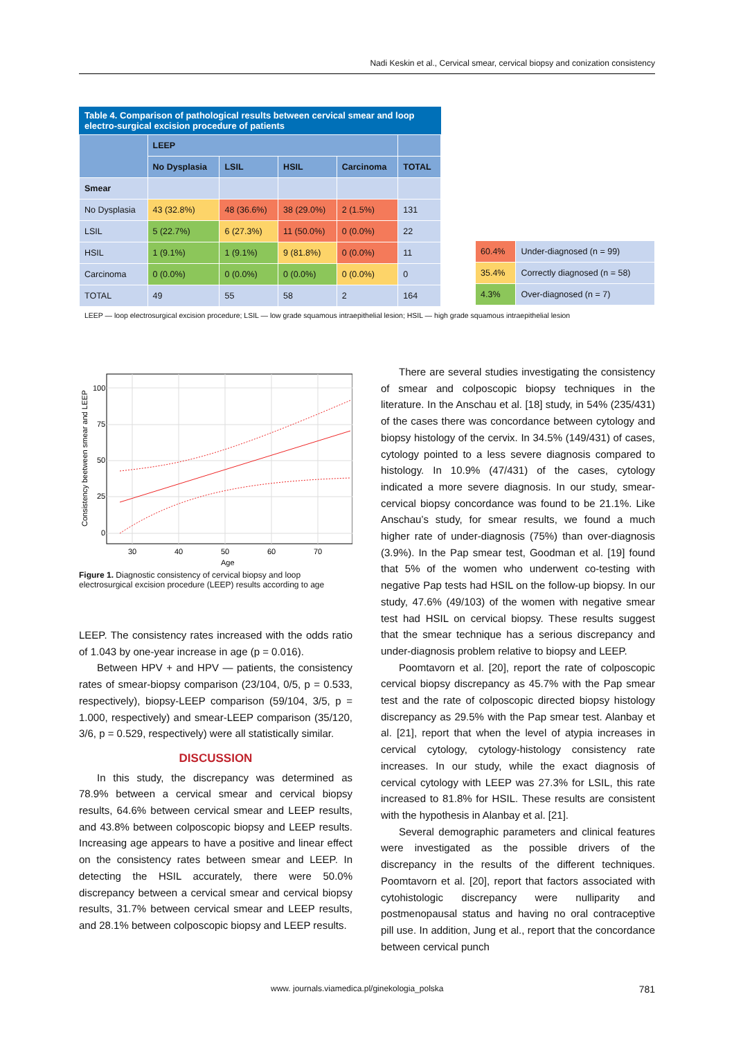Nadi Keskin et al., Cervical smear, cervical biopsy and conization consistency
Table 4. Comparison of pathological results between cervical smear and loop electro-surgical excision procedure of patients
| | LEEP | | | | |
| --- | --- | --- | --- | --- | --- |
| | No Dysplasia | LSIL | HSIL | Carcinoma | TOTAL |
| Smear | | | | | |
| No Dysplasia | 43 (32.8%) | 48 (36.6%) | 38 (29.0%) | 2 (1.5%) | 131 |
| LSIL | 5 (22.7%) | 6 (27.3%) | 11 (50.0%) | 0 (0.0%) | 22 |
| HSIL | 1 (9.1%) | 1 (9.1%) | 9 (81.8%) | 0 (0.0%) | 11 |
| Carcinoma | 0 (0.0%) | 0 (0.0%) | 0 (0.0%) | 0 (0.0%) | 0 |
| TOTAL | 49 | 55 | 58 | 2 | 164 |
| 60.4% | Under-diagnosed (n = 99) |
| 35.4% | Correctly diagnosed (n = 58) |
| 4.3% | Over-diagnosed (n = 7) |
LEEP — loop electrosurgical excision procedure; LSIL — low grade squamous intraepithelial lesion; HSIL — high grade squamous intraepithelial lesion
100
75
50
25
0
30
40
50
60
70
Age
Consistency beetween smear and LEEP
Figure 1. Diagnostic consistency of cervical biopsy and loop electrosurgical excision procedure (LEEP) results according to age
LEEP. The consistency rates increased with the odds ratio of 1.043 by one-year increase in age (p = 0.016).
Between HPV + and HPV — patients, the consistency rates of smear-biopsy comparison (23/104, 0/5, p = 0.533, respectively), biopsy-LEEP comparison (59/104, 3/5, p = 1.000, respectively) and smear-LEEP comparison (35/120, 3/6, p = 0.529, respectively) were all statistically similar.
DISCUSSION
In this study, the discrepancy was determined as 78.9% between a cervical smear and cervical biopsy results, 64.6% between cervical smear and LEEP results, and 43.8% between colposcopic biopsy and LEEP results. Increasing age appears to have a positive and linear effect on the consistency rates between smear and LEEP. In detecting the HSIL accurately, there were 50.0% discrepancy between a cervical smear and cervical biopsy results, 31.7% between cervical smear and LEEP results, and 28.1% between colposcopic biopsy and LEEP results.
There are several studies investigating the consistency of smear and colposcopic biopsy techniques in the literature. In the Anschau et al. [18] study, in 54% (235/431) of the cases there was concordance between cytology and biopsy histology of the cervix. In 34.5% (149/431) of cases, cytology pointed to a less severe diagnosis compared to histology. In 10.9% (47/431) of the cases, cytology indicated a more severe diagnosis. In our study, smear-cervical biopsy concordance was found to be 21.1%. Like Anschau’s study, for smear results, we found a much higher rate of under-diagnosis (75%) than over-diagnosis (3.9%). In the Pap smear test, Goodman et al. [19] found that 5% of the women who underwent co-testing with negative Pap tests had HSIL on the follow-up biopsy. In our study, 47.6% (49/103) of the women with negative smear test had HSIL on cervical biopsy. These results suggest that the smear technique has a serious discrepancy and under-diagnosis problem relative to biopsy and LEEP.
Poomtavorn et al. [20], report the rate of colposcopic cervical biopsy discrepancy as 45.7% with the Pap smear test and the rate of colposcopic directed biopsy histology discrepancy as 29.5% with the Pap smear test. Alanbay et al. [21], report that when the level of atypia increases in cervical cytology, cytology-histology consistency rate increases. In our study, while the exact diagnosis of cervical cytology with LEEP was 27.3% for LSIL, this rate increased to 81.8% for HSIL. These results are consistent with the hypothesis in Alanbay et al. [21].
Several demographic parameters and clinical features were investigated as the possible drivers of the discrepancy in the results of the different techniques. Poomtavorn et al. [20], report that factors associated with cytohistologic discrepancy were nulliparity and postmenopausal status and having no oral contraceptive pill use. In addition, Jung et al., report that the concordance between cervical punch
www. journals.viamedica.pl/ginekologia_polska 781